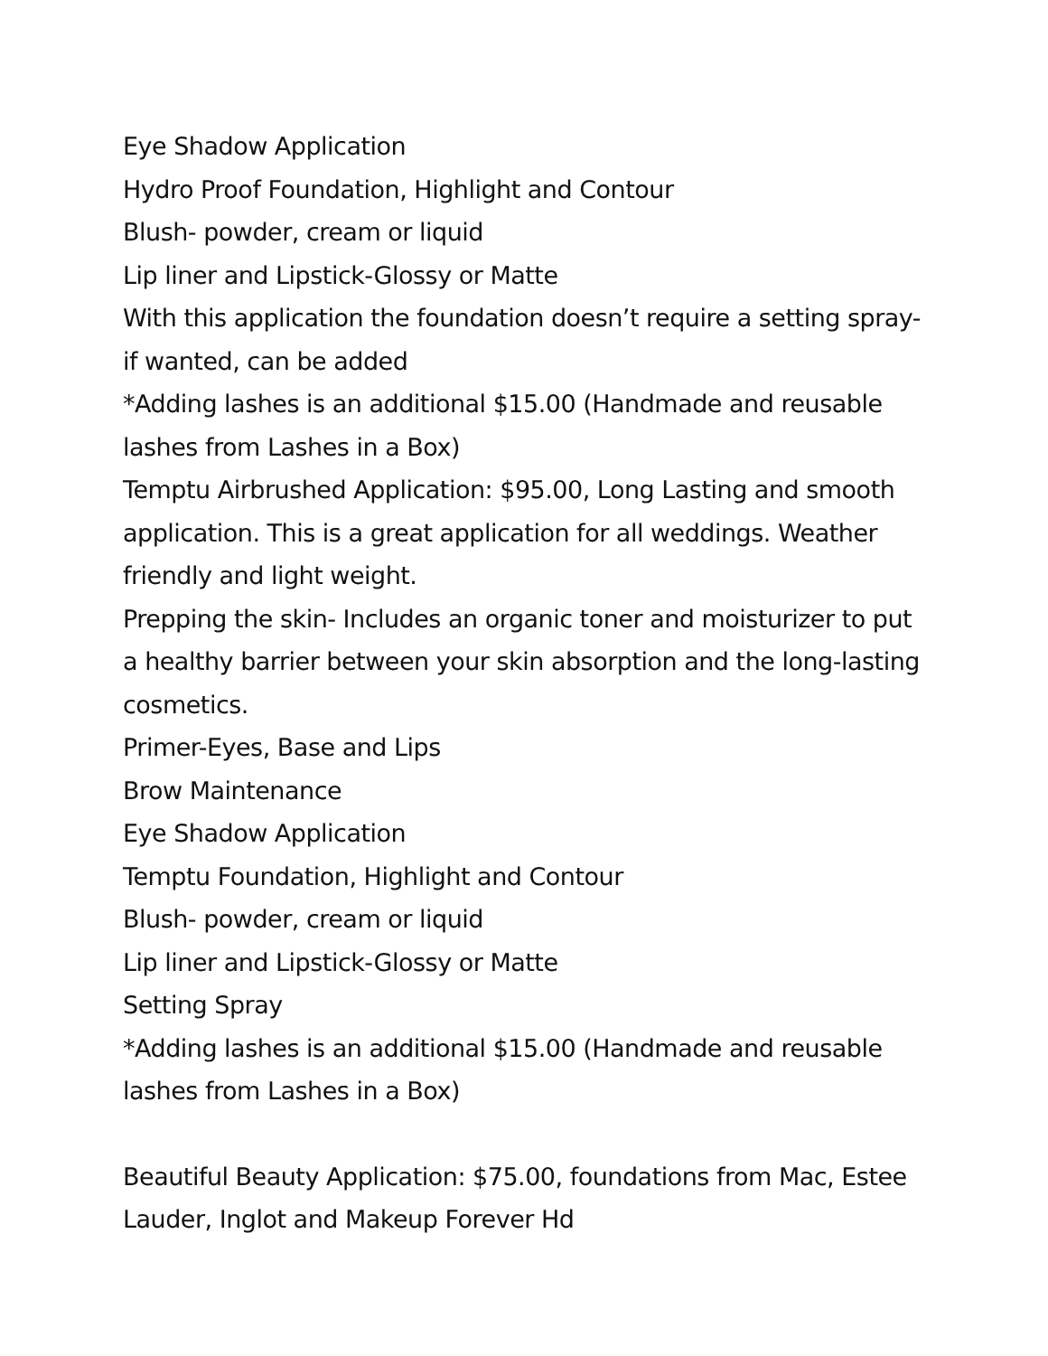Eye Shadow Application
Hydro Proof Foundation, Highlight and Contour
Blush- powder, cream or liquid
Lip liner and Lipstick-Glossy or Matte
With this application the foundation doesn’t require a setting spray-if wanted, can be added
*Adding lashes is an additional $15.00 (Handmade and reusable lashes from Lashes in a Box)
Temptu Airbrushed Application: $95.00, Long Lasting and smooth application. This is a great application for all weddings. Weather friendly and light weight.
Prepping the skin- Includes an organic toner and moisturizer to put a healthy barrier between your skin absorption and the long-lasting cosmetics.
Primer-Eyes, Base and Lips
Brow Maintenance
Eye Shadow Application
Temptu Foundation, Highlight and Contour
Blush- powder, cream or liquid
Lip liner and Lipstick-Glossy or Matte
Setting Spray
*Adding lashes is an additional $15.00 (Handmade and reusable lashes from Lashes in a Box)
Beautiful Beauty Application: $75.00, foundations from Mac, Estee Lauder, Inglot and Makeup Forever Hd